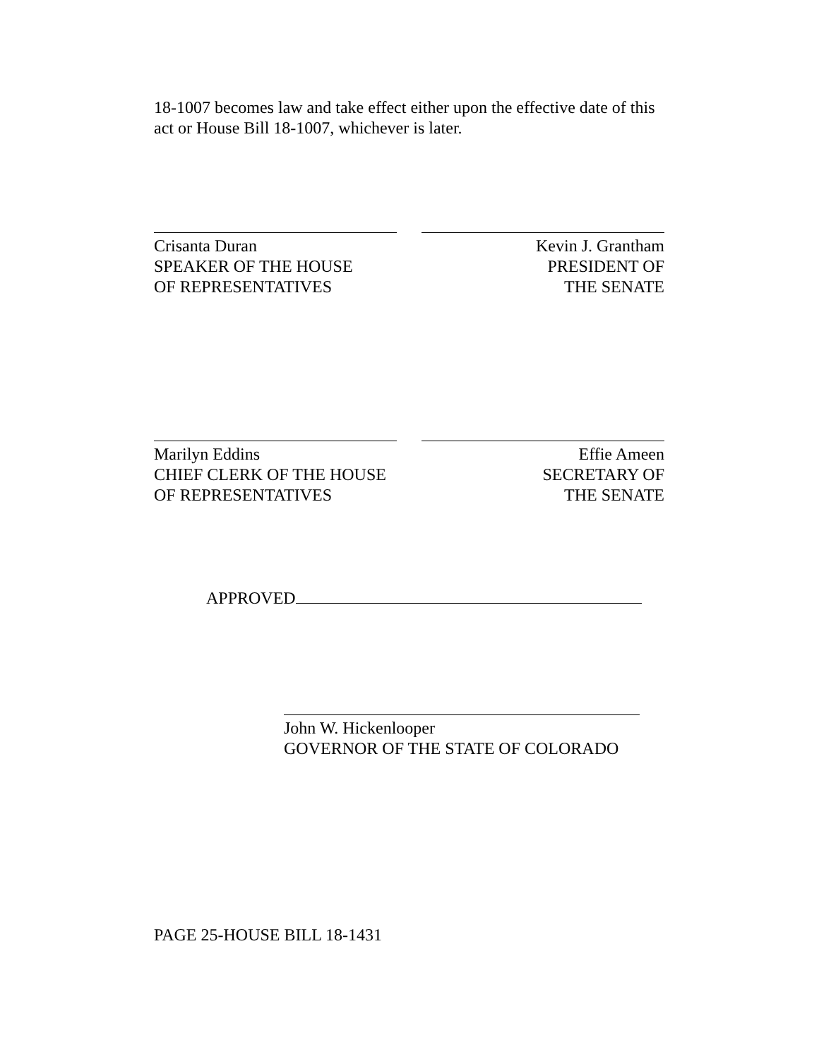18-1007 becomes law and take effect either upon the effective date of this act or House Bill 18-1007, whichever is later.
Crisanta Duran
SPEAKER OF THE HOUSE
OF REPRESENTATIVES
Kevin J. Grantham
PRESIDENT OF
THE SENATE
Marilyn Eddins
CHIEF CLERK OF THE HOUSE
OF REPRESENTATIVES
Effie Ameen
SECRETARY OF
THE SENATE
APPROVED
John W. Hickenlooper
GOVERNOR OF THE STATE OF COLORADO
PAGE 25-HOUSE BILL 18-1431